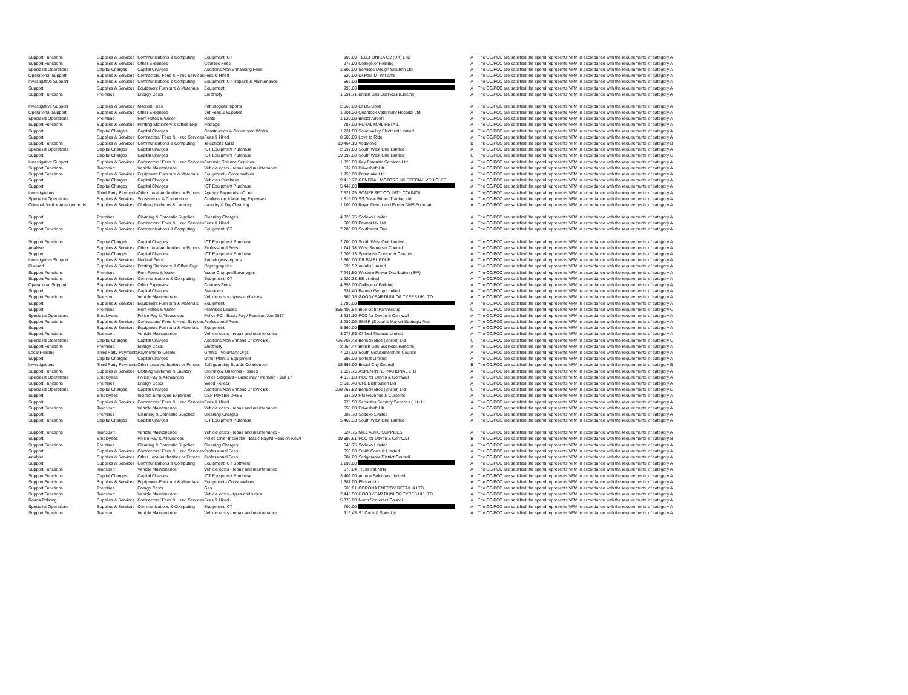| Support Functions | Supplies & Services | Communications & Computing | Equipment ICT | 900.00 | TELEFONICA O2 (UK) LTD | A | The CC/PCC are satisfied the spend represents VFM in accordance with the requirements of category A |
| Support Functions | Supplies & Services | Other Expenses | Courses Fees | 975.00 | College of Policing | A | The CC/PCC are satisfied the spend represents VFM in accordance with the requirements of category A |
| Specialist Operations | Capital Charges | Capital Charges | Additions:Non Enhancing Fees | 1,800.00 | Services Design Solution Ltd | A | The CC/PCC are satisfied the spend represents VFM in accordance with the requirements of category A |
| Operational Support | Supplies & Services | Contractors/ Fees & Hired Services | Fees & Hired | 520.00 | Dr Paul M. Williams | A | The CC/PCC are satisfied the spend represents VFM in accordance with the requirements of category A |
| Investigative Support | Supplies & Services | Communications & Computing | Equipment ICT Repairs & Maintenance | 567.00 | | A | The CC/PCC are satisfied the spend represents VFM in accordance with the requirements of category A |
| Support | Supplies & Services | Equipment Furniture & Materials | Equipment | 995.00 | | A | The CC/PCC are satisfied the spend represents VFM in accordance with the requirements of category A |
| Support Functions | Premises | Energy Costs | Electricity | 1,691.71 | British Gas Business (Electric) | A | The CC/PCC are satisfied the spend represents VFM in accordance with the requirements of category A |
| Investigative Support | Supplies & Services | Medical Fees | Pathologists reports | 2,560.00 | Dr DS Cook | A | The CC/PCC are satisfied the spend represents VFM in accordance with the requirements of category A |
| Operational Support | Supplies & Services | Other Expenses | Vet Fees & Supplies | 1,201.20 | Quantock Veterinary Hospital Ltd | A | The CC/PCC are satisfied the spend represents VFM in accordance with the requirements of category A |
| Specialist Operations | Premises | Rent Rates & Water | Rents | 1,120.00 | Bristol Airport | A | The CC/PCC are satisfied the spend represents VFM in accordance with the requirements of category A |
| Support Functions | Supplies & Services | Printing Stationery & Office Exp | Postage | 787.00 | ROYAL MAIL RETAIL | A | The CC/PCC are satisfied the spend represents VFM in accordance with the requirements of category A |
| Support | Capital Charges | Capital Charges | Construction & Conversion Works | 1,231.00 | Solar Valley Electrical Limited | A | The CC/PCC are satisfied the spend represents VFM in accordance with the requirements of category A |
| Support | Supplies & Services | Contractors/ Fees & Hired Services | Fees & Hired | 8,500.00 | Love to Ride | A | The CC/PCC are satisfied the spend represents VFM in accordance with the requirements of category A |
| Support Functions | Supplies & Services | Communications & Computing | Telephone Calls | 13,464.10 | Vodafone | B | The CC/PCC are satisfied the spend represents VFM in accordance with the requirements of category B |
| Specialist Operations | Capital Charges | Capital Charges | ICT Equipment Purchase | 2,697.88 | South West One Limited | A | The CC/PCC are satisfied the spend represents VFM in accordance with the requirements of category A |
| Support | Capital Charges | Capital Charges | ICT Equipment Purchase | 59,892.00 | South West One Limited | C | The CC/PCC are satisfied the spend represents VFM in accordance with the requirements of category C |
| Investigative Support | Supplies & Services | Contractors/ Fees & Hired Services | Forensic Science Services | 1,820.00 | Key Forensic Services Ltd | A | The CC/PCC are satisfied the spend represents VFM in accordance with the requirements of category A |
| Support Functions | Transport | Vehicle Maintenance | Vehicle costs - repair and maintenance | 532.00 | Driveshaft UK | A | The CC/PCC are satisfied the spend represents VFM in accordance with the requirements of category A |
| Support Functions | Supplies & Services | Equipment Furniture & Materials | Equipment - Consumables | 1,950.00 | Primetake Ltd | A | The CC/PCC are satisfied the spend represents VFM in accordance with the requirements of category A |
| Support | Capital Charges | Capital Charges | Vehicles Purchase | 9,410.77 | GENERAL MOTORS UK SPECIAL VEHICLES | A | The CC/PCC are satisfied the spend represents VFM in accordance with the requirements of category A |
| Support | Capital Charges | Capital Charges | ICT Equipment Purchase | 5,447.00 | | A | The CC/PCC are satisfied the spend represents VFM in accordance with the requirements of category A |
| Investigations | Third Party Payments | Other Local Authorities or Forces | Agency Payments - OLAs | 7,527.25 | SOMERSET COUNTY COUNCIL | A | The CC/PCC are satisfied the spend represents VFM in accordance with the requirements of category A |
| Specialist Operations | Supplies & Services | Subsistence & Conference | Conference & Meeting Expenses | 1,816.00 | SS Great Britain Trading Ltd | A | The CC/PCC are satisfied the spend represents VFM in accordance with the requirements of category A |
| Criminal Justice Arrangements | Supplies & Services | Clothing Uniforms & Laundry | Laundry & Dry Cleaning | 1,100.00 | Royal Devon and Exeter NHS Foundati | A | The CC/PCC are satisfied the spend represents VFM in accordance with the requirements of category A |
| Support | Premises | Cleaning & Domestic Supplies | Cleaning Charges | 4,820.75 | Sodexo Limited | A | The CC/PCC are satisfied the spend represents VFM in accordance with the requirements of category A |
| Support | Supplies & Services | Contractors/ Fees & Hired Services | Fees & Hired | 600.00 | Prompt Uk Ltd | A | The CC/PCC are satisfied the spend represents VFM in accordance with the requirements of category A |
| Support Functions | Supplies & Services | Communications & Computing | Equipment ICT | 7,280.00 | Southwest One | A | The CC/PCC are satisfied the spend represents VFM in accordance with the requirements of category A |
| Support Functions | Capital Charges | Capital Charges | ICT Equipment Purchase | 2,700.00 | South West One Limited | A | The CC/PCC are satisfied the spend represents VFM in accordance with the requirements of category A |
| Analyse | Supplies & Services | Other Local Authorities or Forces | Professional Fees | 1,741.78 | West Somerset Council | A | The CC/PCC are satisfied the spend represents VFM in accordance with the requirements of category A |
| Support | Capital Charges | Capital Charges | ICT Equipment Purchase | 2,005.13 | Specialist Computer Centres | A | The CC/PCC are satisfied the spend represents VFM in accordance with the requirements of category A |
| Investigative Support | Supplies & Services | Medical Fees | Pathologists reports | 2,560.00 | DR BN PURDUE | A | The CC/PCC are satisfied the spend represents VFM in accordance with the requirements of category A |
| Disused | Supplies & Services | Printing Stationery & Office Exp | Reprographics | 590.52 | Antalis Limited | A | The CC/PCC are satisfied the spend represents VFM in accordance with the requirements of category A |
| Support Functions | Premises | Rent Rates & Water | Water Charges/Sewerages | 7,241.50 | Western Power Distribution (SW) | A | The CC/PCC are satisfied the spend represents VFM in accordance with the requirements of category A |
| Support Functions | Supplies & Services | Communications & Computing | Equipment ICT | 1,220.38 | EE Limited | A | The CC/PCC are satisfied the spend represents VFM in accordance with the requirements of category A |
| Operational Support | Supplies & Services | Other Expenses | Courses Fees | 4,355.00 | College of Policing | A | The CC/PCC are satisfied the spend represents VFM in accordance with the requirements of category A |
| Support | Supplies & Services | Capital Charges | Stationery | 637.40 | Banner Group Limited | A | The CC/PCC are satisfied the spend represents VFM in accordance with the requirements of category A |
| Support Functions | Transport | Vehicle Maintenance | Vehicle costs - tyres and tubes | 569.76 | GOODYEAR DUNLOP TYRES UK LTD | A | The CC/PCC are satisfied the spend represents VFM in accordance with the requirements of category A |
| Support | Supplies & Services | Equipment Furniture & Materials | Equipment | 1,780.00 | | A | The CC/PCC are satisfied the spend represents VFM in accordance with the requirements of category A |
| Support | Premises | Rent Rates & Water | Premises Leases | 865,406.54 | Blue Light Partnership | C | The CC/PCC are satisfied the spend represents VFM in accordance with the requirements of category C |
| Specialist Operations | Employees | Police Pay & Allowances | Police PC - Basic Pay / Pension /Jan 2017 | 3,933.10 | PCC for Devon & Cornwall | A | The CC/PCC are satisfied the spend represents VFM in accordance with the requirements of category A |
| Support Functions | Supplies & Services | Contractors/ Fees & Hired Services | Professional Fees | 3,289.00 | SMSR (Social & Market Strategic Res | A | The CC/PCC are satisfied the spend represents VFM in accordance with the requirements of category A |
| Support | Supplies & Services | Equipment Furniture & Materials | Equipment | 5,660.00 | | A | The CC/PCC are satisfied the spend represents VFM in accordance with the requirements of category A |
| Support Functions | Transport | Vehicle Maintenance | Vehicle costs - repair and maintenance | 3,077.66 | Clifford Thames Limited | A | The CC/PCC are satisfied the spend represents VFM in accordance with the requirements of category A |
| Specialist Operations | Capital Charges | Capital Charges | Additions:Non Enhanc Cn&Wk B&I | 426,703.43 | Benson Bros (Bristol) Ltd | C | The CC/PCC are satisfied the spend represents VFM in accordance with the requirements of category C |
| Support Functions | Premises | Energy Costs | Electricity | 2,264.47 | British Gas Business (Electric) | A | The CC/PCC are satisfied the spend represents VFM in accordance with the requirements of category A |
| Local Policing | Third Party Payments | Payments to Clients | Grants - Voluntary Orgs | 7,027.00 | South Gloucestershire Council | A | The CC/PCC are satisfied the spend represents VFM in accordance with the requirements of category A |
| Support | Capital Charges | Capital Charges | Other Plant & Equipment | 693.00 | Softcat Limited | A | The CC/PCC are satisfied the spend represents VFM in accordance with the requirements of category A |
| Investigations | Third Party Payments | Other Local Authorities or Forces | Safeguarding Boards Contribution | 15,597.00 | Bristol City Council | B | The CC/PCC are satisfied the spend represents VFM in accordance with the requirements of category B |
| Support Functions | Supplies & Services | Clothing Uniforms & Laundry | Clothing & Uniforms - Issues | 1,022.75 | ASPEN INTERNATIONAL LTD | A | The CC/PCC are satisfied the spend represents VFM in accordance with the requirements of category A |
| Specialist Operations | Employees | Police Pay & Allowances | Police Sergeant - Basic Pay / Pension - Jan 17 | 4,016.88 | PCC for Devon & Cornwall | A | The CC/PCC are satisfied the spend represents VFM in accordance with the requirements of category A |
| Support Functions | Premises | Energy Costs | Wood Pellets | 2,633.40 | CPL Distribution Ltd | A | The CC/PCC are satisfied the spend represents VFM in accordance with the requirements of category A |
| Specialist Operations | Capital Charges | Capital Charges | Additions:Non Enhanc Cn&Wk B&I | 229,768.82 | Benson Bros (Bristol) Ltd | C | The CC/PCC are satisfied the spend represents VFM in accordance with the requirements of category C |
| Support | Employees | Indirect Employee Expenses | CEP Payable DHSS | 937.39 | HM Revenue & Customs | A | The CC/PCC are satisfied the spend represents VFM in accordance with the requirements of category A |
| Support | Supplies & Services | Contractors/ Fees & Hired Services | Fees & Hired | 978.50 | Securitas Security Services (UK) Lt | A | The CC/PCC are satisfied the spend represents VFM in accordance with the requirements of category A |
| Support Functions | Transport | Vehicle Maintenance | Vehicle costs - repair and maintenance | 550.00 | Driveshaft UK | A | The CC/PCC are satisfied the spend represents VFM in accordance with the requirements of category A |
| Support | Premises | Cleaning & Domestic Supplies | Cleaning Charges | 887.78 | Sodexo Limited | A | The CC/PCC are satisfied the spend represents VFM in accordance with the requirements of category A |
| Support Functions | Capital Charges | Capital Charges | ICT Equipment Purchase | 5,469.33 | South West One Limited | A | The CC/PCC are satisfied the spend represents VFM in accordance with the requirements of category A |
| Support Functions | Transport | Vehicle Maintenance | Vehicle costs - repair and maintenance - | 624.75 | MILL AUTO SUPPLIES | A | The CC/PCC are satisfied the spend represents VFM in accordance with the requirements of category A |
| Support | Employees | Police Pay & Allowances | Police Chief Inspector - Basic Pay/NI/Pension Nov/I | 19,599.61 | PCC for Devon & Cornwall | B | The CC/PCC are satisfied the spend represents VFM in accordance with the requirements of category B |
| Support Functions | Premises | Cleaning & Domestic Supplies | Cleaning Charges | 545.75 | Sodexo Limited | A | The CC/PCC are satisfied the spend represents VFM in accordance with the requirements of category A |
| Support | Supplies & Services | Contractors/ Fees & Hired Services | Professional Fees | 650.00 | Smith Consult Limited | A | The CC/PCC are satisfied the spend represents VFM in accordance with the requirements of category A |
| Analyse | Supplies & Services | Other Local Authorities or Forces | Professional Fees | 684.00 | Sedgemoor District Council | A | The CC/PCC are satisfied the spend represents VFM in accordance with the requirements of category A |
| Support | Supplies & Services | Communications & Computing | Equipment ICT Software | 1,199.00 | | A | The CC/PCC are satisfied the spend represents VFM in accordance with the requirements of category A |
| Support Functions | Transport | Vehicle Maintenance | Vehicle costs - repair and maintenance | 573.04 | TrustFirstParts | A | The CC/PCC are satisfied the spend represents VFM in accordance with the requirements of category A |
| Support Functions | Capital Charges | Capital Charges | ICT Equipment Purchase | 3,402.00 | Acuma Solutions Limited | A | The CC/PCC are satisfied the spend represents VFM in accordance with the requirements of category A |
| Support Functions | Supplies & Services | Equipment Furniture & Materials | Equipment - Consumables | 1,687.00 | Plastor Ltd | A | The CC/PCC are satisfied the spend represents VFM in accordance with the requirements of category A |
| Support Functions | Premises | Energy Costs | Gas | 505.91 | CORONA ENERGY RETAIL 4 LTD | A | The CC/PCC are satisfied the spend represents VFM in accordance with the requirements of category A |
| Support Functions | Transport | Vehicle Maintenance | Vehicle costs - tyres and tubes | 2,445.50 | GOODYEAR DUNLOP TYRES UK LTD | A | The CC/PCC are satisfied the spend represents VFM in accordance with the requirements of category A |
| Roads Policing | Supplies & Services | Contractors/ Fees & Hired Services | Fees & Hired - | 5,378.00 | North Somerset Council | A | The CC/PCC are satisfied the spend represents VFM in accordance with the requirements of category A |
| Specialist Operations | Supplies & Services | Communications & Computing | Equipment ICT | 700.00 | | A | The CC/PCC are satisfied the spend represents VFM in accordance with the requirements of category A |
| Support Functions | Transport | Vehicle Maintenance | Vehicle costs - repair and maintenance | 916.45 | SJ Cook & Sons Ltd | A | The CC/PCC are satisfied the spend represents VFM in accordance with the requirements of category A |